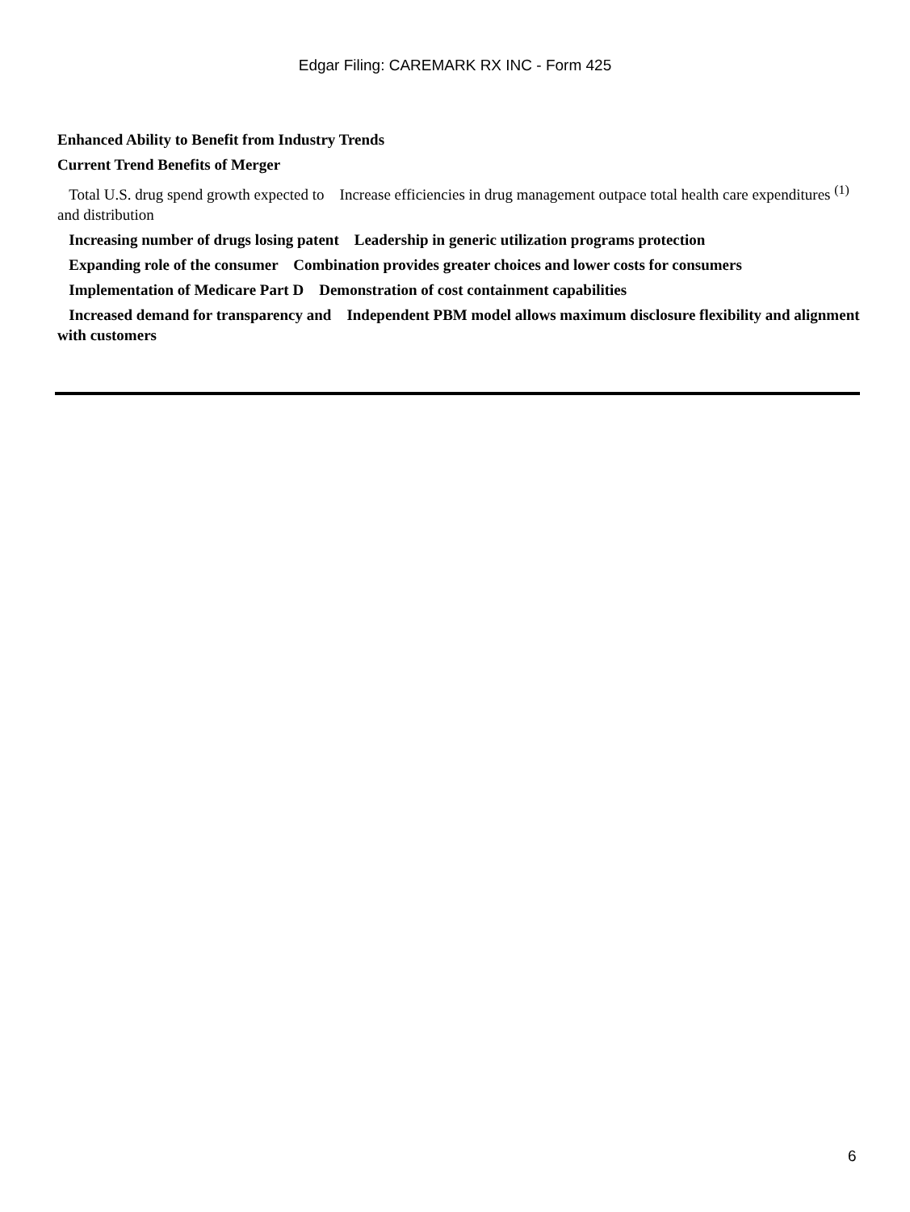Edgar Filing: CAREMARK RX INC - Form 425
Enhanced Ability to Benefit from Industry Trends
Current Trend Benefits of Merger
Total U.S. drug spend growth expected to Increase efficiencies in drug management outpace total health care expenditures <sup>(1)</sup> and distribution
Increasing number of drugs losing patent Leadership in generic utilization programs protection
Expanding role of the consumer Combination provides greater choices and lower costs for consumers
Implementation of Medicare Part D Demonstration of cost containment capabilities
Increased demand for transparency and Independent PBM model allows maximum disclosure flexibility and alignment with customers
6